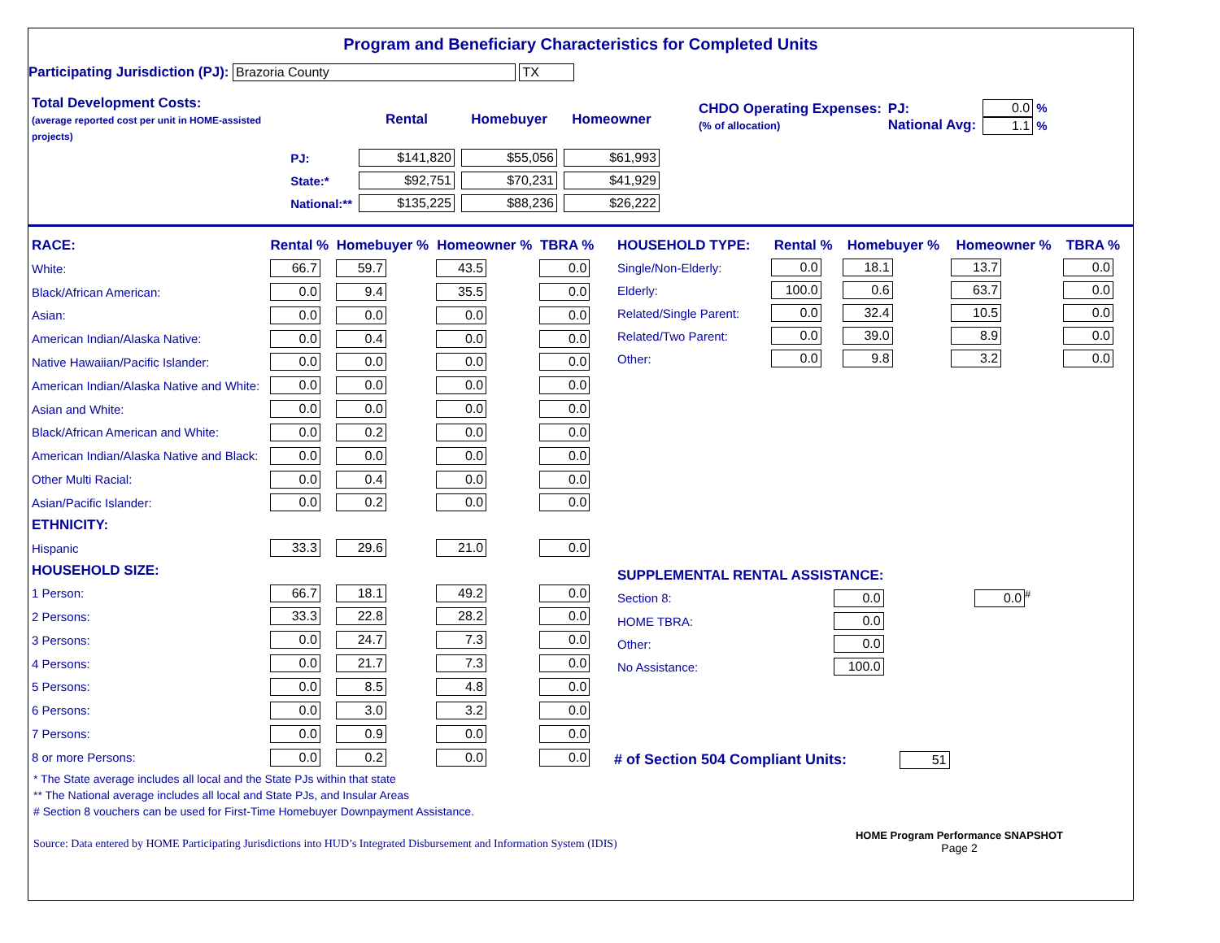Program and Beneficiary Characteristics for Completed Units
Participating Jurisdiction (PJ): Brazoria County TX
| Total Development Costs: (average reported cost per unit in HOME-assisted projects) | | Rental | Homebuyer | Homeowner |
| | PJ: | $141,820 | $55,056 | $61,993 |
| | State:* | $92,751 | $70,231 | $41,929 |
| | National:** | $135,225 | $88,236 | $26,222 |
| CHDO Operating Expenses: (% of allocation) | PJ: National Avg: | 0.0 % 1.1 % |
| RACE: | Rental % | Homebuyer % | Homeowner % | TBRA % |
| --- | --- | --- | --- | --- |
| White: | 66.7 | 59.7 | 43.5 | 0.0 |
| Black/African American: | 0.0 | 9.4 | 35.5 | 0.0 |
| Asian: | 0.0 | 0.0 | 0.0 | 0.0 |
| American Indian/Alaska Native: | 0.0 | 0.4 | 0.0 | 0.0 |
| Native Hawaiian/Pacific Islander: | 0.0 | 0.0 | 0.0 | 0.0 |
| American Indian/Alaska Native and White: | 0.0 | 0.0 | 0.0 | 0.0 |
| Asian and White: | 0.0 | 0.0 | 0.0 | 0.0 |
| Black/African American and White: | 0.0 | 0.2 | 0.0 | 0.0 |
| American Indian/Alaska Native and Black: | 0.0 | 0.0 | 0.0 | 0.0 |
| Other Multi Racial: | 0.0 | 0.4 | 0.0 | 0.0 |
| Asian/Pacific Islander: | 0.0 | 0.2 | 0.0 | 0.0 |
| ETHNICITY: | | | | |
| Hispanic | 33.3 | 29.6 | 21.0 | 0.0 |
| HOUSEHOLD SIZE: | | | | |
| 1 Person: | 66.7 | 18.1 | 49.2 | 0.0 |
| 2 Persons: | 33.3 | 22.8 | 28.2 | 0.0 |
| 3 Persons: | 0.0 | 24.7 | 7.3 | 0.0 |
| 4 Persons: | 0.0 | 21.7 | 7.3 | 0.0 |
| 5 Persons: | 0.0 | 8.5 | 4.8 | 0.0 |
| 6 Persons: | 0.0 | 3.0 | 3.2 | 0.0 |
| 7 Persons: | 0.0 | 0.9 | 0.0 | 0.0 |
| 8 or more Persons: | 0.0 | 0.2 | 0.0 | 0.0 |
| HOUSEHOLD TYPE: | Rental % | Homebuyer % | Homeowner % | TBRA % |
| --- | --- | --- | --- | --- |
| Single/Non-Elderly: | 0.0 | 18.1 | 13.7 | 0.0 |
| Elderly: | 100.0 | 0.6 | 63.7 | 0.0 |
| Related/Single Parent: | 0.0 | 32.4 | 10.5 | 0.0 |
| Related/Two Parent: | 0.0 | 39.0 | 8.9 | 0.0 |
| Other: | 0.0 | 9.8 | 3.2 | 0.0 |
| SUPPLEMENTAL RENTAL ASSISTANCE: | | |
| --- | --- | --- |
| Section 8: | 0.0 | 0.0<sup>#</sup> |
| HOME TBRA: | 0.0 | |
| Other: | 0.0 | |
| No Assistance: | 100.0 | |
# of Section 504 Compliant Units: 51
* The State average includes all local and the State PJs within that state
** The National average includes all local and State PJs, and Insular Areas
# Section 8 vouchers can be used for First-Time Homebuyer Downpayment Assistance.
Source: Data entered by HOME Participating Jurisdictions into HUD’s Integrated Disbursement and Information System (IDIS)
HOME Program Performance SNAPSHOT
Page 2